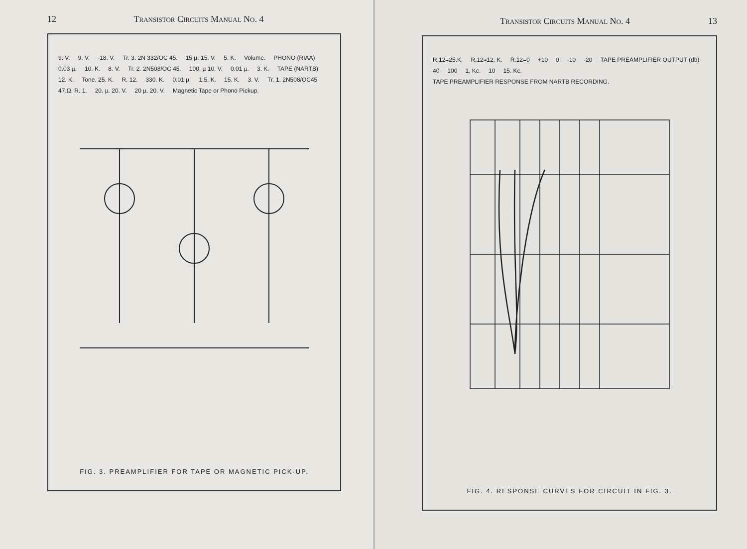12 Transistor Circuits Manual No. 4
9. V. 9. V. -18. V. Tr. 3. 2N 332/OC 45. 15 µ. 15. V. 5. K. Volume. PHONO (RIAA) 0.03 µ. 10. K. 8. V. Tr. 2. 2N508/OC 45. 100. µ 10. V. 0.01 µ. 3. K. TAPE (NARTB) 12. K. Tone. 25. K. R. 12. 330. K. 0.01 µ. 1.5. K. 15. K. 3. V. Tr. 1. 2N508/OC45 47.Ω. R. 1. 20. µ. 20. V. 20 µ. 20. V. Magnetic Tape or Phono Pickup.
FIG. 3. PREAMPLIFIER FOR TAPE OR MAGNETIC PICK-UP.
Transistor Circuits Manual No. 4 13
R.12=25.K. R.12≈12. K. R.12=0 +10 0 -10 -20 TAPE PREAMPLIFIER OUTPUT (db) 40 100 1. Kc. 10 15. Kc. TAPE PREAMPLIFIER RESPONSE FROM NARTB RECORDING.
FIG. 4. RESPONSE CURVES FOR CIRCUIT IN FIG. 3.